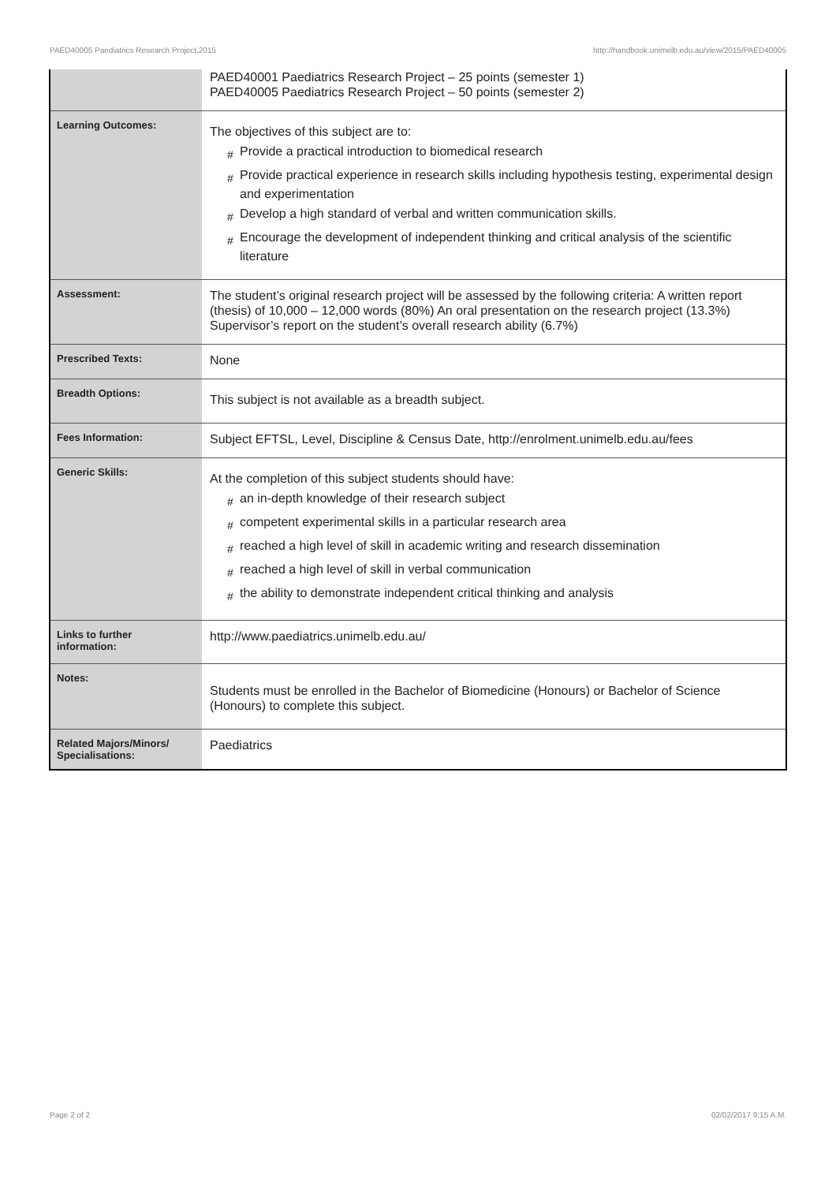PAED40005 Paediatrics Research Project,2015 http://handbook.unimelb.edu.au/view/2015/PAED40005
| | PAED40001 Paediatrics Research Project – 25 points (semester 1) PAED40005 Paediatrics Research Project – 50 points (semester 2) |
| Learning Outcomes: | The objectives of this subject are to: # Provide a practical introduction to biomedical research # Provide practical experience in research skills including hypothesis testing, experimental design and experimentation # Develop a high standard of verbal and written communication skills. # Encourage the development of independent thinking and critical analysis of the scientific literature |
| Assessment: | The student’s original research project will be assessed by the following criteria: A written report (thesis) of 10,000 – 12,000 words (80%) An oral presentation on the research project (13.3%) Supervisor’s report on the student’s overall research ability (6.7%) |
| Prescribed Texts: | None |
| Breadth Options: | This subject is not available as a breadth subject. |
| Fees Information: | Subject EFTSL, Level, Discipline & Census Date, http://enrolment.unimelb.edu.au/fees |
| Generic Skills: | At the completion of this subject students should have: # an in-depth knowledge of their research subject # competent experimental skills in a particular research area # reached a high level of skill in academic writing and research dissemination # reached a high level of skill in verbal communication # the ability to demonstrate independent critical thinking and analysis |
| Links to further information: | http://www.paediatrics.unimelb.edu.au/ |
| Notes: | Students must be enrolled in the Bachelor of Biomedicine (Honours) or Bachelor of Science (Honours) to complete this subject. |
| Related Majors/Minors/ Specialisations: | Paediatrics |
Page 2 of 2 02/02/2017 9:15 A.M.